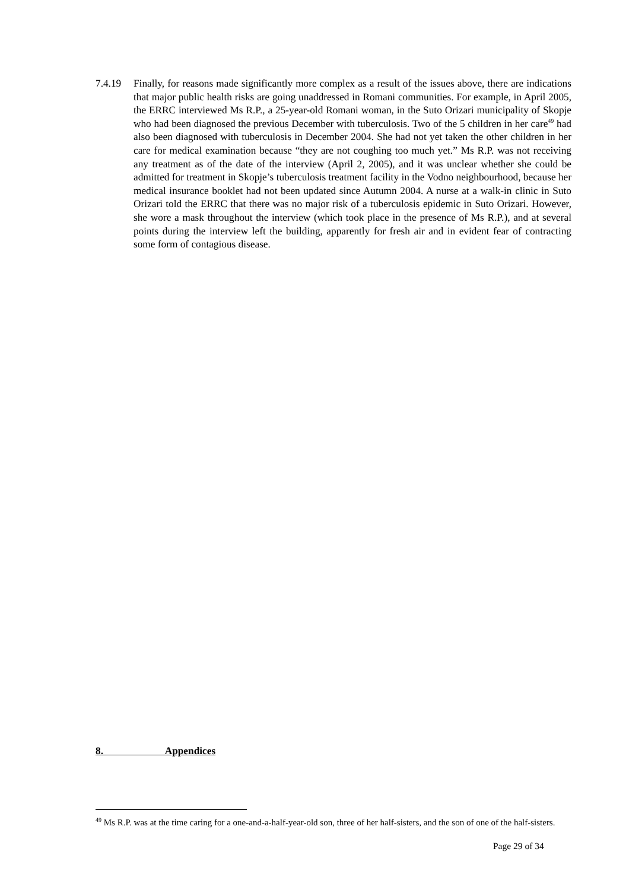7.4.19 Finally, for reasons made significantly more complex as a result of the issues above, there are indications that major public health risks are going unaddressed in Romani communities. For example, in April 2005, the ERRC interviewed Ms R.P., a 25-year-old Romani woman, in the Suto Orizari municipality of Skopje who had been diagnosed the previous December with tuberculosis. Two of the 5 children in her care<sup>49</sup> had also been diagnosed with tuberculosis in December 2004. She had not yet taken the other children in her care for medical examination because “they are not coughing too much yet.” Ms R.P. was not receiving any treatment as of the date of the interview (April 2, 2005), and it was unclear whether she could be admitted for treatment in Skopje’s tuberculosis treatment facility in the Vodno neighbourhood, because her medical insurance booklet had not been updated since Autumn 2004. A nurse at a walk-in clinic in Suto Orizari told the ERRC that there was no major risk of a tuberculosis epidemic in Suto Orizari. However, she wore a mask throughout the interview (which took place in the presence of Ms R.P.), and at several points during the interview left the building, apparently for fresh air and in evident fear of contracting some form of contagious disease.
8. Appendices
<sup>49</sup> Ms R.P. was at the time caring for a one-and-a-half-year-old son, three of her half-sisters, and the son of one of the half-sisters.
Page 29 of 34